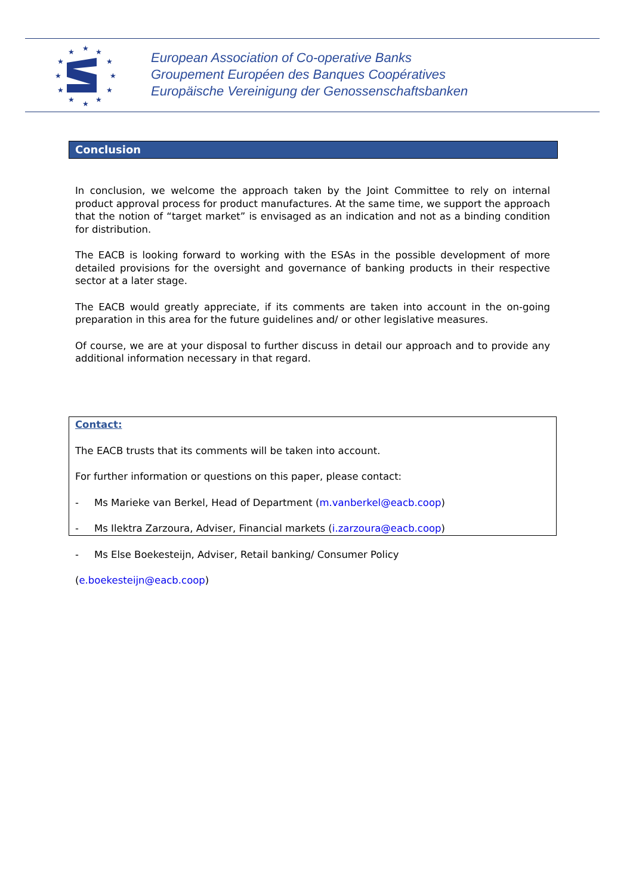★
★
★
★
★
★
★
★
★
★
★
★
European Association of Co-operative Banks
Groupement Européen des Banques Coopératives
Europäische Vereinigung der Genossenschaftsbanken
Conclusion
In conclusion, we welcome the approach taken by the Joint Committee to rely on internal product approval process for product manufactures. At the same time, we support the approach that the notion of “target market” is envisaged as an indication and not as a binding condition for distribution.
The EACB is looking forward to working with the ESAs in the possible development of more detailed provisions for the oversight and governance of banking products in their respective sector at a later stage.
The EACB would greatly appreciate, if its comments are taken into account in the on-going preparation in this area for the future guidelines and/ or other legislative measures.
Of course, we are at your disposal to further discuss in detail our approach and to provide any additional information necessary in that regard.
Contact:
The EACB trusts that its comments will be taken into account.
For further information or questions on this paper, please contact:
- Ms Marieke van Berkel, Head of Department (m.vanberkel@eacb.coop)
- Ms Ilektra Zarzoura, Adviser, Financial markets (i.zarzoura@eacb.coop)
- Ms Else Boekesteijn, Adviser, Retail banking/ Consumer Policy
(e.boekesteijn@eacb.coop)